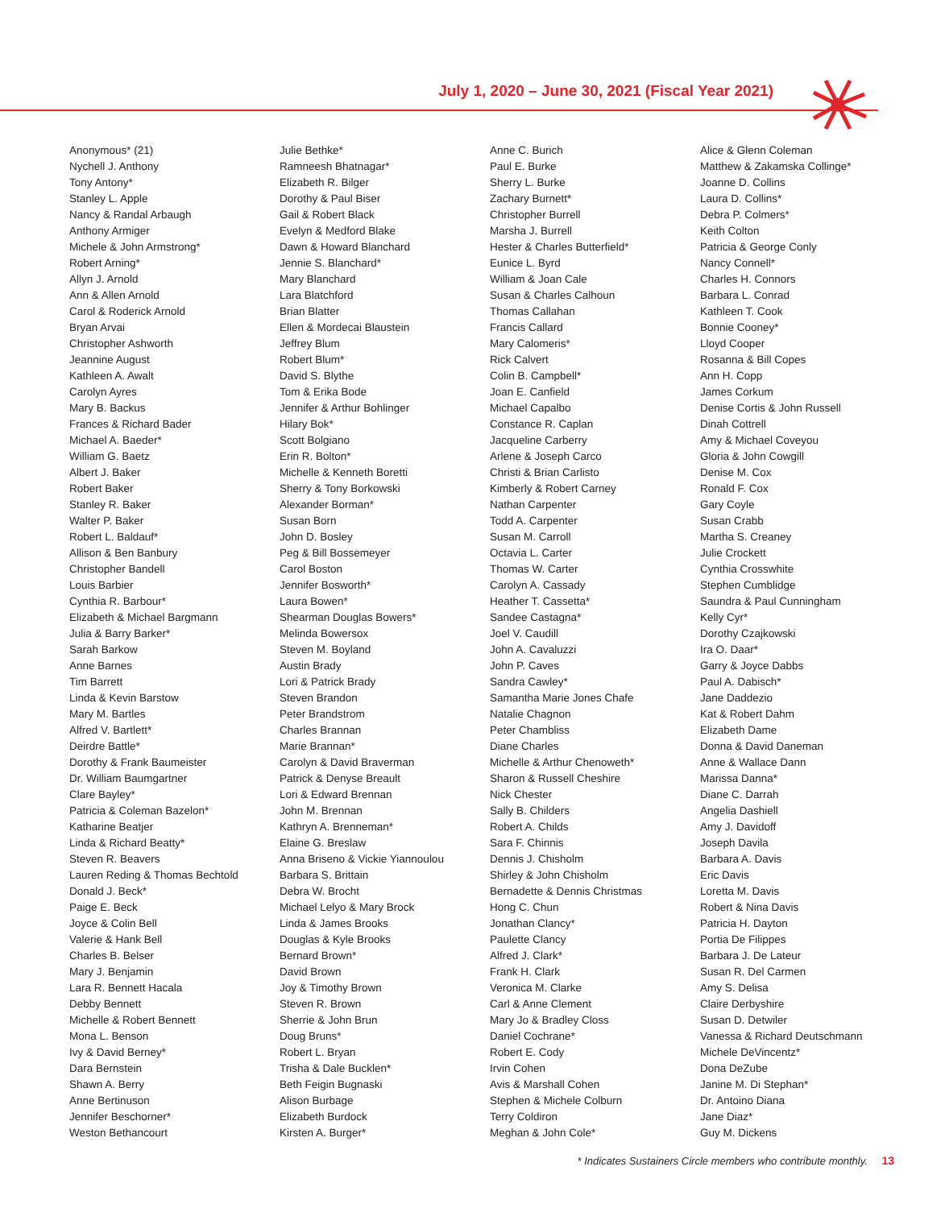July 1, 2020 – June 30, 2021 (Fiscal Year 2021)
Anonymous* (21)
Nychell J. Anthony
Tony Antony*
Stanley L. Apple
Nancy & Randal Arbaugh
Anthony Armiger
Michele & John Armstrong*
Robert Arning*
Allyn J. Arnold
Ann & Allen Arnold
Carol & Roderick Arnold
Bryan Arvai
Christopher Ashworth
Jeannine August
Kathleen A. Awalt
Carolyn Ayres
Mary B. Backus
Frances & Richard Bader
Michael A. Baeder*
William G. Baetz
Albert J. Baker
Robert Baker
Stanley R. Baker
Walter P. Baker
Robert L. Baldauf*
Allison & Ben Banbury
Christopher Bandell
Louis Barbier
Cynthia R. Barbour*
Elizabeth & Michael Bargmann
Julia & Barry Barker*
Sarah Barkow
Anne Barnes
Tim Barrett
Linda & Kevin Barstow
Mary M. Bartles
Alfred V. Bartlett*
Deirdre Battle*
Dorothy & Frank Baumeister
Dr. William Baumgartner
Clare Bayley*
Patricia & Coleman Bazelon*
Katharine Beatjer
Linda & Richard Beatty*
Steven R. Beavers
Lauren Reding & Thomas Bechtold
Donald J. Beck*
Paige E. Beck
Joyce & Colin Bell
Valerie & Hank Bell
Charles B. Belser
Mary J. Benjamin
Lara R. Bennett Hacala
Debby Bennett
Michelle & Robert Bennett
Mona L. Benson
Ivy & David Berney*
Dara Bernstein
Shawn A. Berry
Anne Bertinuson
Jennifer Beschorner*
Weston Bethancourt
Julie Bethke*
Ramneesh Bhatnagar*
Elizabeth R. Bilger
Dorothy & Paul Biser
Gail & Robert Black
Evelyn & Medford Blake
Dawn & Howard Blanchard
Jennie S. Blanchard*
Mary Blanchard
Lara Blatchford
Brian Blatter
Ellen & Mordecai Blaustein
Jeffrey Blum
Robert Blum*
David S. Blythe
Tom & Erika Bode
Jennifer & Arthur Bohlinger
Hilary Bok*
Scott Bolgiano
Erin R. Bolton*
Michelle & Kenneth Boretti
Sherry & Tony Borkowski
Alexander Borman*
Susan Born
John D. Bosley
Peg & Bill Bossemeyer
Carol Boston
Jennifer Bosworth*
Laura Bowen*
Shearman Douglas Bowers*
Melinda Bowersox
Steven M. Boyland
Austin Brady
Lori & Patrick Brady
Steven Brandon
Peter Brandstrom
Charles Brannan
Marie Brannan*
Carolyn & David Braverman
Patrick & Denyse Breault
Lori & Edward Brennan
John M. Brennan
Kathryn A. Brenneman*
Elaine G. Breslaw
Anna Briseno & Vickie Yiannoulou
Barbara S. Brittain
Debra W. Brocht
Michael Lelyo & Mary Brock
Linda & James Brooks
Douglas & Kyle Brooks
Bernard Brown*
David Brown
Joy & Timothy Brown
Steven R. Brown
Sherrie & John Brun
Doug Bruns*
Robert L. Bryan
Trisha & Dale Bucklen*
Beth Feigin Bugnaski
Alison Burbage
Elizabeth Burdock
Kirsten A. Burger*
Anne C. Burich
Paul E. Burke
Sherry L. Burke
Zachary Burnett*
Christopher Burrell
Marsha J. Burrell
Hester & Charles Butterfield*
Eunice L. Byrd
William & Joan Cale
Susan & Charles Calhoun
Thomas Callahan
Francis Callard
Mary Calomeris*
Rick Calvert
Colin B. Campbell*
Joan E. Canfield
Michael Capalbo
Constance R. Caplan
Jacqueline Carberry
Arlene & Joseph Carco
Christi & Brian Carlisto
Kimberly & Robert Carney
Nathan Carpenter
Todd A. Carpenter
Susan M. Carroll
Octavia L. Carter
Thomas W. Carter
Carolyn A. Cassady
Heather T. Cassetta*
Sandee Castagna*
Joel V. Caudill
John A. Cavaluzzi
John P. Caves
Sandra Cawley*
Samantha Marie Jones Chafe
Natalie Chagnon
Peter Chambliss
Diane Charles
Michelle & Arthur Chenoweth*
Sharon & Russell Cheshire
Nick Chester
Sally B. Childers
Robert A. Childs
Sara F. Chinnis
Dennis J. Chisholm
Shirley & John Chisholm
Bernadette & Dennis Christmas
Hong C. Chun
Jonathan Clancy*
Paulette Clancy
Alfred J. Clark*
Frank H. Clark
Veronica M. Clarke
Carl & Anne Clement
Mary Jo & Bradley Closs
Daniel Cochrane*
Robert E. Cody
Irvin Cohen
Avis & Marshall Cohen
Stephen & Michele Colburn
Terry Coldiron
Meghan & John Cole*
Alice & Glenn Coleman
Matthew & Zakamska Collinge*
Joanne D. Collins
Laura D. Collins*
Debra P. Colmers*
Keith Colton
Patricia & George Conly
Nancy Connell*
Charles H. Connors
Barbara L. Conrad
Kathleen T. Cook
Bonnie Cooney*
Lloyd Cooper
Rosanna & Bill Copes
Ann H. Copp
James Corkum
Denise Cortis & John Russell
Dinah Cottrell
Amy & Michael Coveyou
Gloria & John Cowgill
Denise M. Cox
Ronald F. Cox
Gary Coyle
Susan Crabb
Martha S. Creaney
Julie Crockett
Cynthia Crosswhite
Stephen Cumblidge
Saundra & Paul Cunningham
Kelly Cyr*
Dorothy Czajkowski
Ira O. Daar*
Garry & Joyce Dabbs
Paul A. Dabisch*
Jane Daddezio
Kat & Robert Dahm
Elizabeth Dame
Donna & David Daneman
Anne & Wallace Dann
Marissa Danna*
Diane C. Darrah
Angelia Dashiell
Amy J. Davidoff
Joseph Davila
Barbara A. Davis
Eric Davis
Loretta M. Davis
Robert & Nina Davis
Patricia H. Dayton
Portia De Filippes
Barbara J. De Lateur
Susan R. Del Carmen
Amy S. Delisa
Claire Derbyshire
Susan D. Detwiler
Vanessa & Richard Deutschmann
Michele DeVincentz*
Dona DeZube
Janine M. Di Stephan*
Dr. Antoino Diana
Jane Diaz*
Guy M. Dickens
* Indicates Sustainers Circle members who contribute monthly. 13